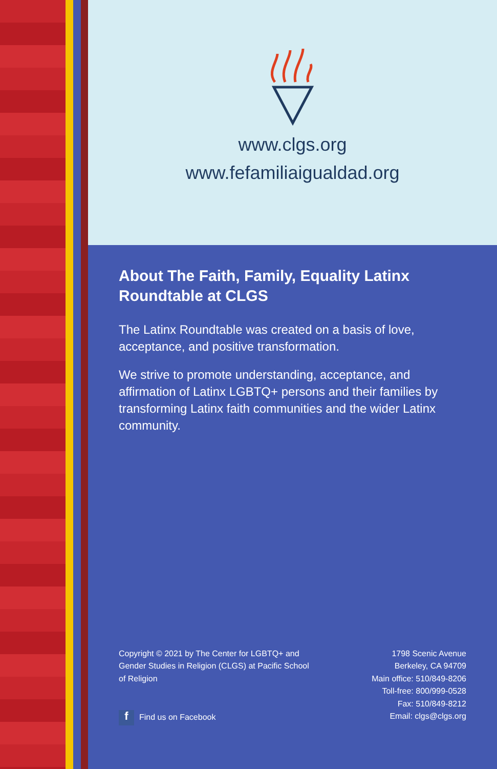www.clgs.org
www.fefamiliaigualdad.org
About The Faith, Family, Equality Latinx Roundtable at CLGS
The Latinx Roundtable was created on a basis of love, acceptance, and positive transformation.
We strive to promote understanding, acceptance, and affirmation of Latinx LGBTQ+ persons and their families by transforming Latinx faith communities and the wider Latinx community.
Copyright © 2021 by The Center for LGBTQ+ and Gender Studies in Religion (CLGS) at Pacific School of Religion
f Find us on Facebook
1798 Scenic Avenue
Berkeley, CA 94709
Main office: 510/849-8206
Toll-free: 800/999-0528
Fax: 510/849-8212
Email: clgs@clgs.org